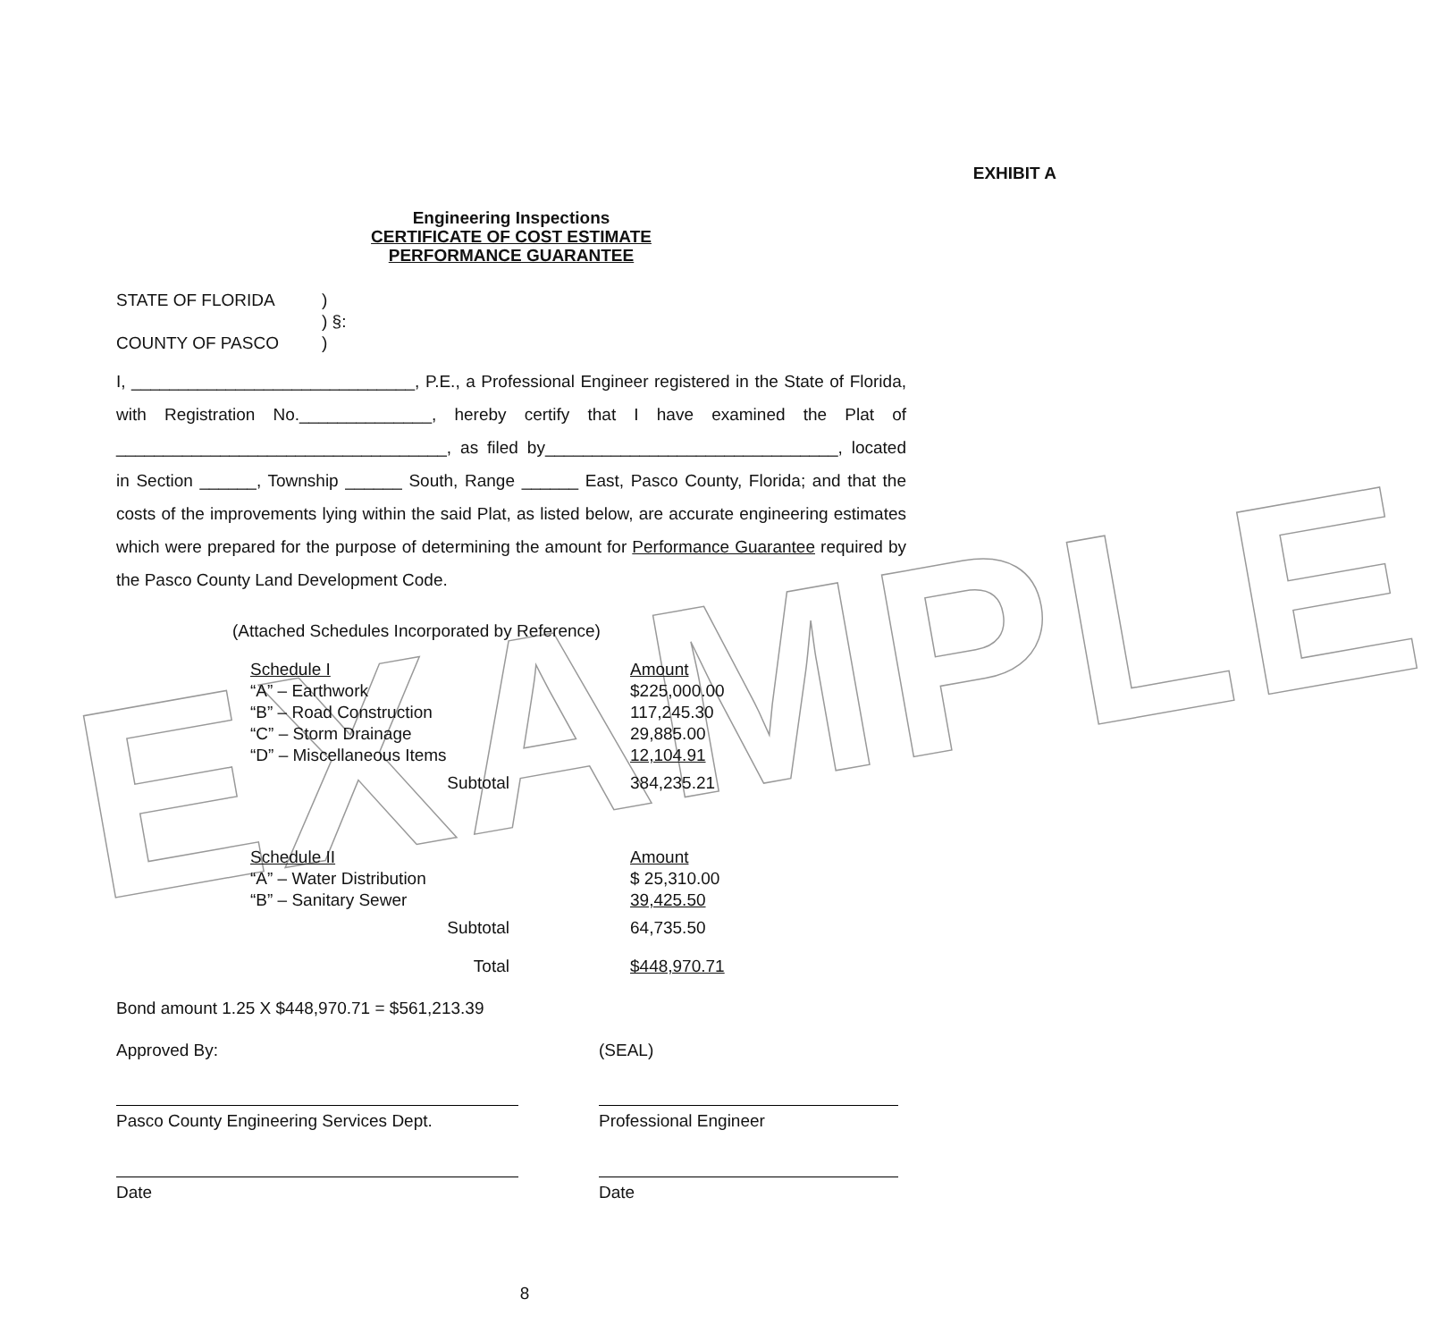EXAMPLE
EXHIBIT A
Engineering Inspections
CERTIFICATE OF COST ESTIMATE
PERFORMANCE GUARANTEE
| STATE OF FLORIDA | ) | |
| | ) | §: |
| COUNTY OF PASCO | ) | |
I, ______________________________, P.E., a Professional Engineer registered in the State of Florida, with Registration No.______________, hereby certify that I have examined the Plat of ___________________________________, as filed by_______________________________, located in Section ______, Township ______ South, Range ______ East, Pasco County, Florida; and that the costs of the improvements lying within the said Plat, as listed below, are accurate engineering estimates which were prepared for the purpose of determining the amount for Performance Guarantee required by the Pasco County Land Development Code.
(Attached Schedules Incorporated by Reference)
| Schedule I | | Amount |
| “A” – Earthwork | | $225,000.00 |
| “B” – Road Construction | | 117,245.30 |
| “C” – Storm Drainage | | 29,885.00 |
| “D” – Miscellaneous Items | | 12,104.91 |
| Subtotal | | 384,235.21 |
| Schedule II | | Amount |
| “A” – Water Distribution | | $ 25,310.00 |
| “B” – Sanitary Sewer | | 39,425.50 |
| Subtotal | | 64,735.50 |
| Total | | $448,970.71 |
Bond amount 1.25 X $448,970.71 = $561,213.39
| Approved By: | (SEAL) |
| Pasco County Engineering Services Dept. | Professional Engineer |
| Date | Date |
8